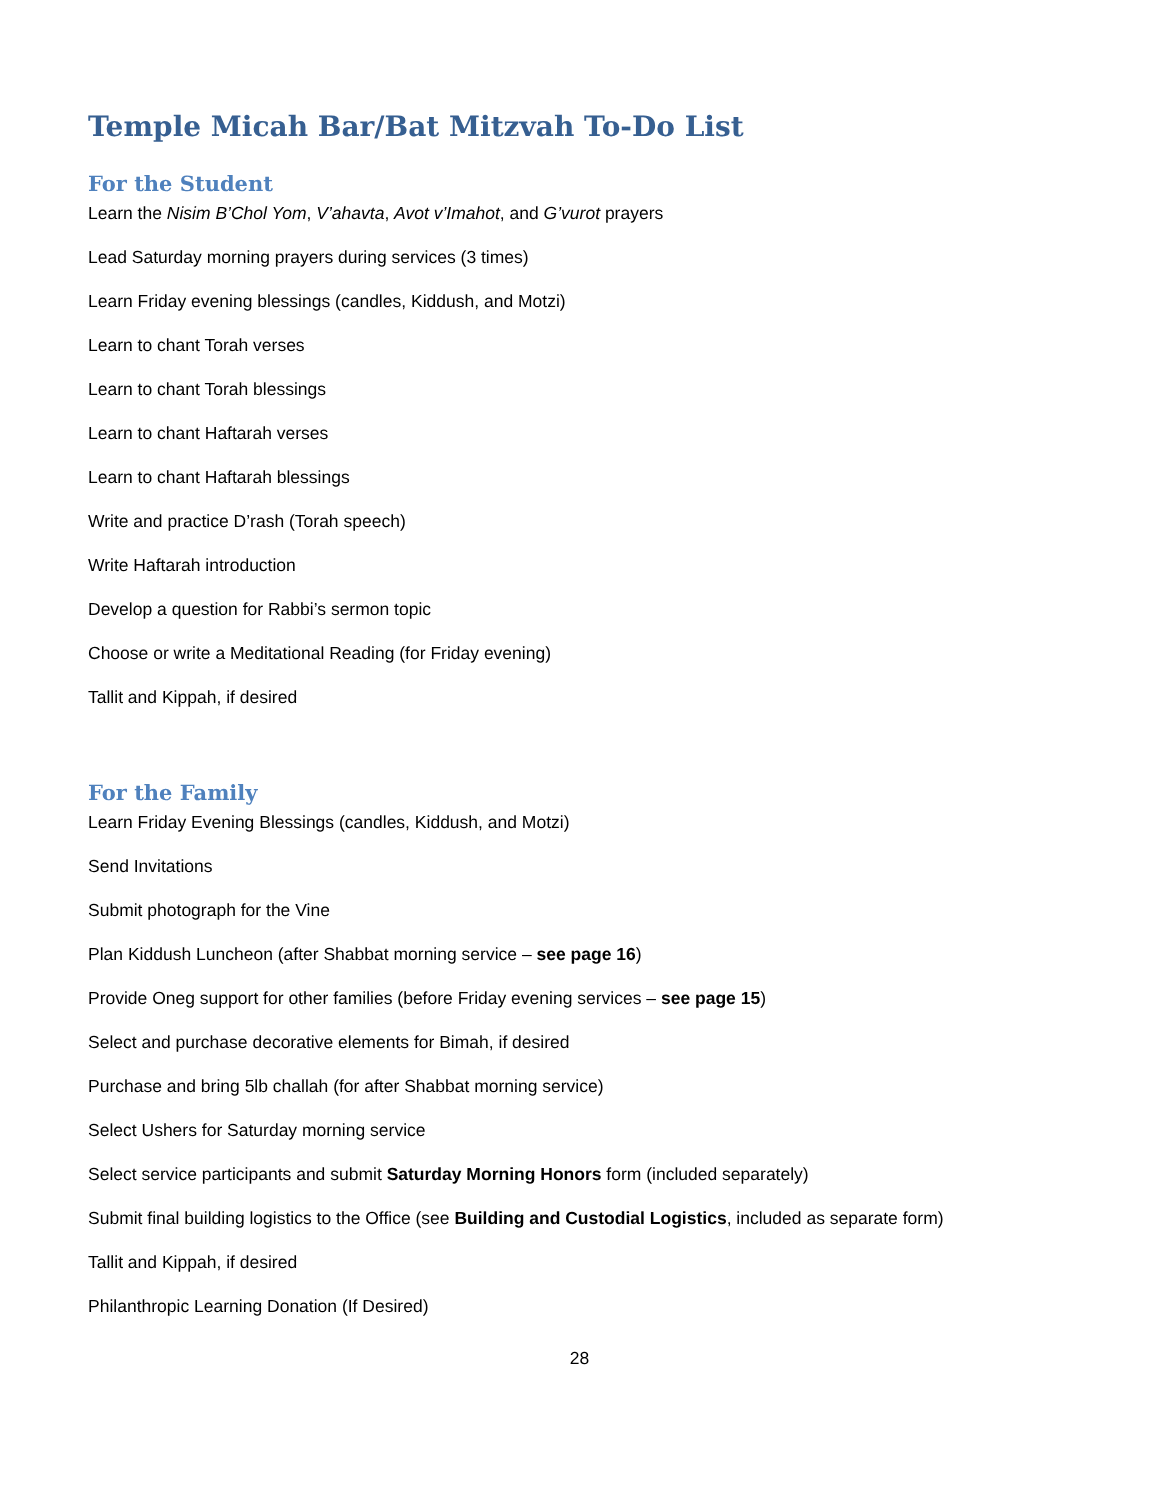Temple Micah Bar/Bat Mitzvah To-Do List
For the Student
Learn the Nisim B’Chol Yom, V’ahavta, Avot v’Imahot, and G’vurot prayers
Lead Saturday morning prayers during services (3 times)
Learn Friday evening blessings (candles, Kiddush, and Motzi)
Learn to chant Torah verses
Learn to chant Torah blessings
Learn to chant Haftarah verses
Learn to chant Haftarah blessings
Write and practice D’rash (Torah speech)
Write Haftarah introduction
Develop a question for Rabbi’s sermon topic
Choose or write a Meditational Reading (for Friday evening)
Tallit and Kippah, if desired
For the Family
Learn Friday Evening Blessings (candles, Kiddush, and Motzi)
Send Invitations
Submit photograph for the Vine
Plan Kiddush Luncheon (after Shabbat morning service – see page 16)
Provide Oneg support for other families (before Friday evening services – see page 15)
Select and purchase decorative elements for Bimah, if desired
Purchase and bring 5lb challah (for after Shabbat morning service)
Select Ushers for Saturday morning service
Select service participants and submit Saturday Morning Honors form (included separately)
Submit final building logistics to the Office (see Building and Custodial Logistics, included as separate form)
Tallit and Kippah, if desired
Philanthropic Learning Donation (If Desired)
28